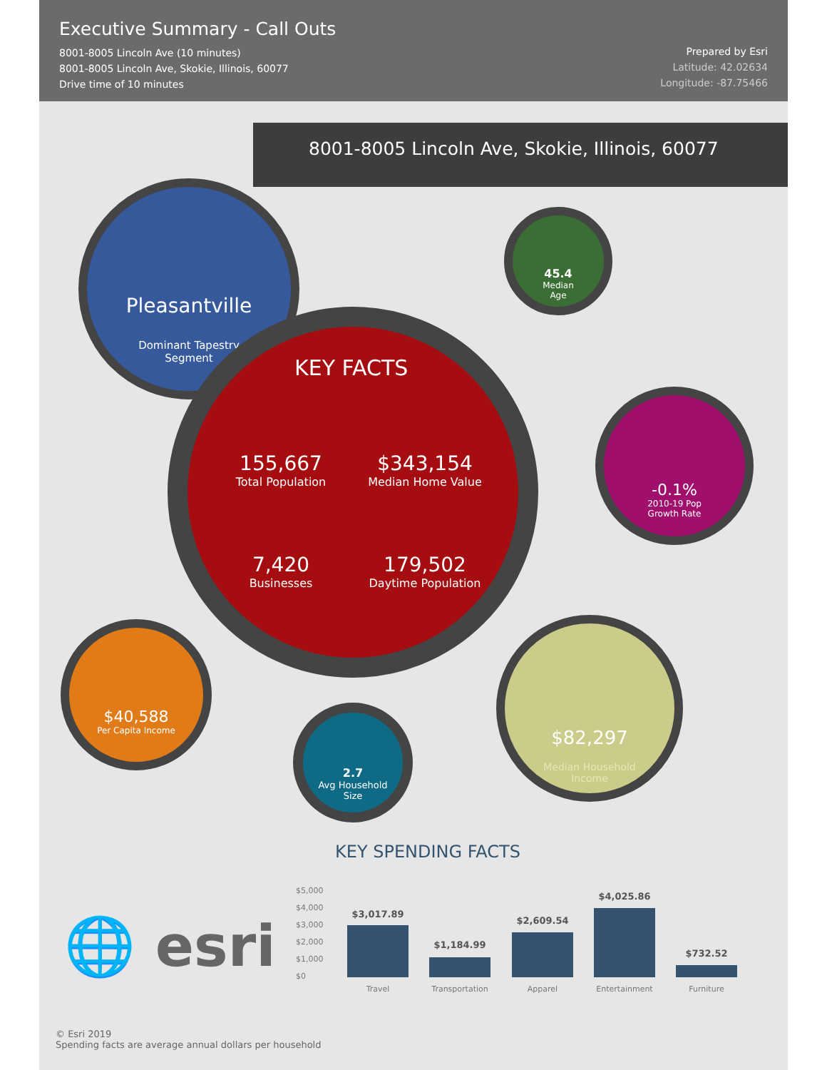Executive Summary - Call Outs
8001-8005 Lincoln Ave (10 minutes)
8001-8005 Lincoln Ave, Skokie, Illinois, 60077
Drive time of 10 minutes
Prepared by Esri
Latitude: 42.02634
Longitude: -87.75466
8001-8005 Lincoln Ave, Skokie, Illinois, 60077
Pleasantville
Dominant Tapestry
Segment
KEY FACTS
155,667
Total Population
$343,154
Median Home Value
7,420
Businesses
179,502
Daytime Population
45.4
Median
Age
-0.1%
2010-19 Pop
Growth Rate
$40,588
Per Capita Income
2.7
Avg Household
Size
$82,297
Median Household
Income
KEY SPENDING FACTS
🌐 esri
$5,000
$4,000
$3,000
$2,000
$1,000
$0
$3,017.89
$1,184.99
$2,609.54
$4,025.86
$732.52
Travel Transportation Apparel Entertainment Furniture
© Esri 2019
Spending facts are average annual dollars per household